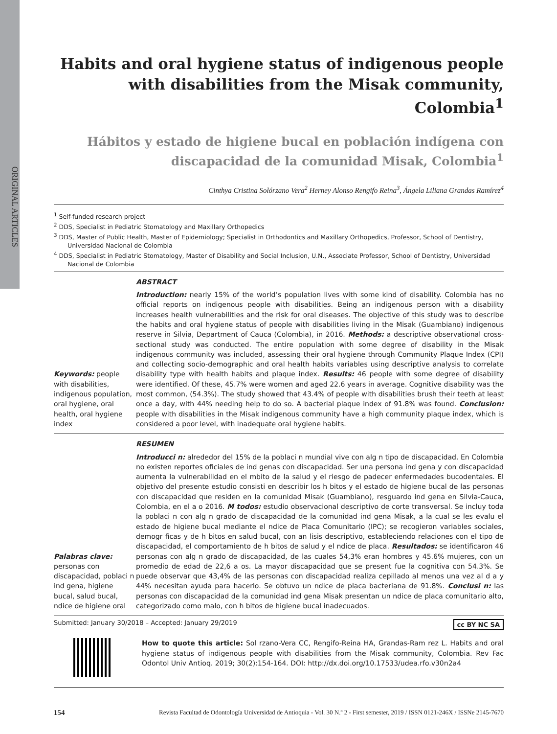ORIGINAL ARTICLES
Habits and oral hygiene status of indigenous people with disabilities from the Misak community, Colombia<sup>1</sup>
Hábitos y estado de higiene bucal en población indígena con discapacidad de la comunidad Misak, Colombia<sup>1</sup>
Cinthya Cristina Solórzano Vera<sup>2</sup> Herney Alonso Rengifo Reina<sup>3</sup>, Ángela Liliana Grandas Ramírez<sup>4</sup>
<sup>1</sup> Self-funded research project
<sup>2</sup> DDS, Specialist in Pediatric Stomatology and Maxillary Orthopedics
<sup>3</sup> DDS, Master of Public Health, Master of Epidemiology; Specialist in Orthodontics and Maxillary Orthopedics, Professor, School of Dentistry, Universidad Nacional de Colombia
<sup>4</sup> DDS, Specialist in Pediatric Stomatology, Master of Disability and Social Inclusion, U.N., Associate Professor, School of Dentistry, Universidad Nacional de Colombia
Keywords: people with disabilities, indigenous population, oral hygiene, oral health, oral hygiene index
ABSTRACT
Introduction: nearly 15% of the world’s population lives with some kind of disability. Colombia has no official reports on indigenous people with disabilities. Being an indigenous person with a disability increases health vulnerabilities and the risk for oral diseases. The objective of this study was to describe the habits and oral hygiene status of people with disabilities living in the Misak (Guambiano) indigenous reserve in Silvia, Department of Cauca (Colombia), in 2016. Methods: a descriptive observational cross-sectional study was conducted. The entire population with some degree of disability in the Misak indigenous community was included, assessing their oral hygiene through Community Plaque Index (CPI) and collecting socio-demographic and oral health habits variables using descriptive analysis to correlate disability type with health habits and plaque index. Results: 46 people with some degree of disability were identified. Of these, 45.7% were women and aged 22.6 years in average. Cognitive disability was the most common, (54.3%). The study showed that 43.4% of people with disabilities brush their teeth at least once a day, with 44% needing help to do so. A bacterial plaque index of 91.8% was found. Conclusion: people with disabilities in the Misak indigenous community have a high community plaque index, which is considered a poor level, with inadequate oral hygiene habits.
Palabras clave: personas con discapacidad, poblaci n ind gena, higiene bucal, salud bucal, ndice de higiene oral
RESUMEN
Introducci n: alrededor del 15% de la poblaci n mundial vive con alg n tipo de discapacidad. En Colombia no existen reportes oficiales de ind genas con discapacidad. Ser una persona ind gena y con discapacidad aumenta la vulnerabilidad en el mbito de la salud y el riesgo de padecer enfermedades bucodentales. El objetivo del presente estudio consisti en describir los h bitos y el estado de higiene bucal de las personas con discapacidad que residen en la comunidad Misak (Guambiano), resguardo ind gena en Silvia-Cauca, Colombia, en el a o 2016. M todos: estudio observacional descriptivo de corte transversal. Se incluy toda la poblaci n con alg n grado de discapacidad de la comunidad ind gena Misak, a la cual se les evalu el estado de higiene bucal mediante el ndice de Placa Comunitario (IPC); se recogieron variables sociales, demogr ficas y de h bitos en salud bucal, con an lisis descriptivo, estableciendo relaciones con el tipo de discapacidad, el comportamiento de h bitos de salud y el ndice de placa. Resultados: se identificaron 46 personas con alg n grado de discapacidad, de las cuales 54,3% eran hombres y 45.6% mujeres, con un promedio de edad de 22,6 a os. La mayor discapacidad que se present fue la cognitiva con 54.3%. Se puede observar que 43,4% de las personas con discapacidad realiza cepillado al menos una vez al d a y 44% necesitan ayuda para hacerlo. Se obtuvo un ndice de placa bacteriana de 91.8%. Conclusi n: las personas con discapacidad de la comunidad ind gena Misak presentan un ndice de placa comunitario alto, categorizado como malo, con h bitos de higiene bucal inadecuados.
Submitted: January 30/2018 – Accepted: January 29/2019 cc BY NC SA
How to quote this article: Sol rzano-Vera CC, Rengifo-Reina HA, Grandas-Ram rez L. Habits and oral hygiene status of indigenous people with disabilities from the Misak community, Colombia. Rev Fac Odontol Univ Antioq. 2019; 30(2):154-164. DOI: http://dx.doi.org/10.17533/udea.rfo.v30n2a4
154 Revista Facultad de Odontología Universidad de Antioquia - Vol. 30 N.º 2 - First semester, 2019 / ISSN 0121-246X / ISSNe 2145-7670